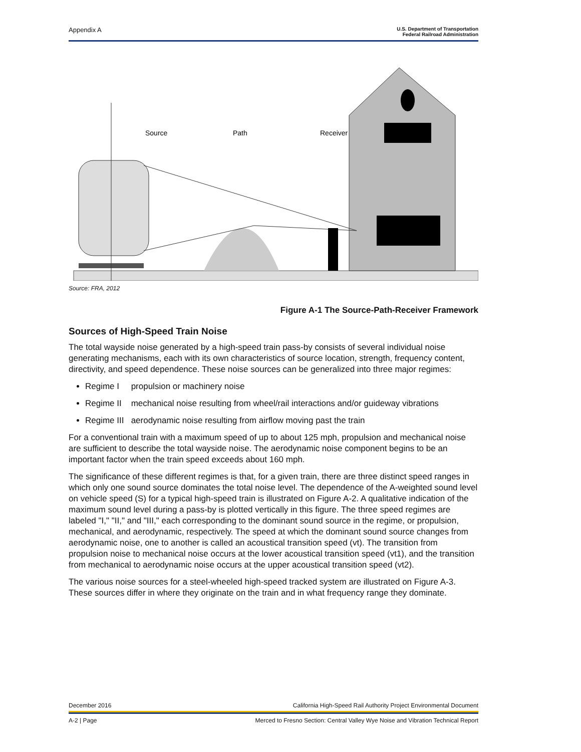Appendix A U.S. Department of Transportation
Federal Railroad Administration
Source
Path
Receiver
Source: FRA, 2012
Figure A-1 The Source-Path-Receiver Framework
Sources of High-Speed Train Noise
The total wayside noise generated by a high-speed train pass-by consists of several individual noise generating mechanisms, each with its own characteristics of source location, strength, frequency content, directivity, and speed dependence. These noise sources can be generalized into three major regimes:
Regime I propulsion or machinery noise
Regime II mechanical noise resulting from wheel/rail interactions and/or guideway vibrations
Regime III aerodynamic noise resulting from airflow moving past the train
For a conventional train with a maximum speed of up to about 125 mph, propulsion and mechanical noise are sufficient to describe the total wayside noise. The aerodynamic noise component begins to be an important factor when the train speed exceeds about 160 mph.
The significance of these different regimes is that, for a given train, there are three distinct speed ranges in which only one sound source dominates the total noise level. The dependence of the A-weighted sound level on vehicle speed (S) for a typical high-speed train is illustrated on Figure A-2. A qualitative indication of the maximum sound level during a pass-by is plotted vertically in this figure. The three speed regimes are labeled "I," "II," and "III," each corresponding to the dominant sound source in the regime, or propulsion, mechanical, and aerodynamic, respectively. The speed at which the dominant sound source changes from aerodynamic noise, one to another is called an acoustical transition speed (vt). The transition from propulsion noise to mechanical noise occurs at the lower acoustical transition speed (vt1), and the transition from mechanical to aerodynamic noise occurs at the upper acoustical transition speed (vt2).
The various noise sources for a steel-wheeled high-speed tracked system are illustrated on Figure A-3. These sources differ in where they originate on the train and in what frequency range they dominate.
December 2016 California High-Speed Rail Authority Project Environmental Document
A-2 | Page Merced to Fresno Section: Central Valley Wye Noise and Vibration Technical Report